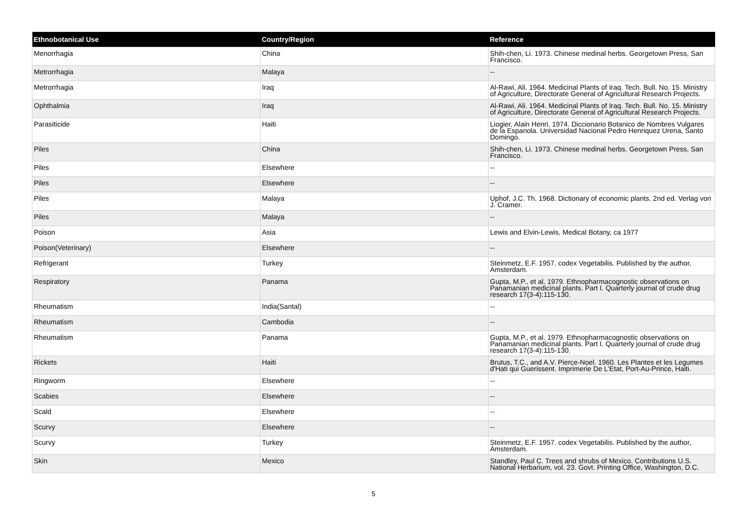| Ethnobotanical Use | Country/Region | Reference |
| --- | --- | --- |
| Menorrhagia | China | Shih-chen, Li. 1973. Chinese medinal herbs. Georgetown Press, San Francisco. |
| Metrorrhagia | Malaya | -- |
| Metrorrhagia | Iraq | Al-Rawi, Ali. 1964. Medicinal Plants of Iraq. Tech. Bull. No. 15. Ministry of Agriculture, Directorate General of Agricultural Research Projects. |
| Ophthalmia | Iraq | Al-Rawi, Ali. 1964. Medicinal Plants of Iraq. Tech. Bull. No. 15. Ministry of Agriculture, Directorate General of Agricultural Research Projects. |
| Parasiticide | Haiti | Liogier, Alain Henri. 1974. Diccionario Botanico de Nombres Vulgares de la Espanola. Universidad Nacional Pedro Henriquez Urena, Santo Domingo. |
| Piles | China | Shih-chen, Li. 1973. Chinese medinal herbs. Georgetown Press, San Francisco. |
| Piles | Elsewhere | -- |
| Piles | Elsewhere | -- |
| Piles | Malaya | Uphof, J.C. Th. 1968. Dictionary of economic plants. 2nd ed. Verlag von J. Cramer. |
| Piles | Malaya | -- |
| Poison | Asia | Lewis and Elvin-Lewis, Medical Botany, ca 1977 |
| Poison(Veterinary) | Elsewhere | -- |
| Refrigerant | Turkey | Steinmetz, E.F. 1957. codex Vegetabilis. Published by the author, Amsterdam. |
| Respiratory | Panama | Gupta, M.P., et al. 1979. Ethnopharmacognostic observations on Panamanian medicinal plants. Part I. Quarterly journal of crude drug research 17(3-4):115-130. |
| Rheumatism | India(Santal) | -- |
| Rheumatism | Cambodia | -- |
| Rheumatism | Panama | Gupta, M.P., et al. 1979. Ethnopharmacognostic observations on Panamanian medicinal plants. Part I. Quarterly journal of crude drug research 17(3-4):115-130. |
| Rickets | Haiti | Brutus, T.C., and A.V. Pierce-Noel. 1960. Les Plantes et les Legumes d'Hati qui Guerissent. Imprimerie De L'Etat, Port-Au-Prince, Haiti. |
| Ringworm | Elsewhere | -- |
| Scabies | Elsewhere | -- |
| Scald | Elsewhere | -- |
| Scurvy | Elsewhere | -- |
| Scurvy | Turkey | Steinmetz, E.F. 1957. codex Vegetabilis. Published by the author, Amsterdam. |
| Skin | Mexico | Standley, Paul C. Trees and shrubs of Mexico. Contributions U.S. National Herbarium, vol. 23. Govt. Printing Office, Washington, D.C. |
5